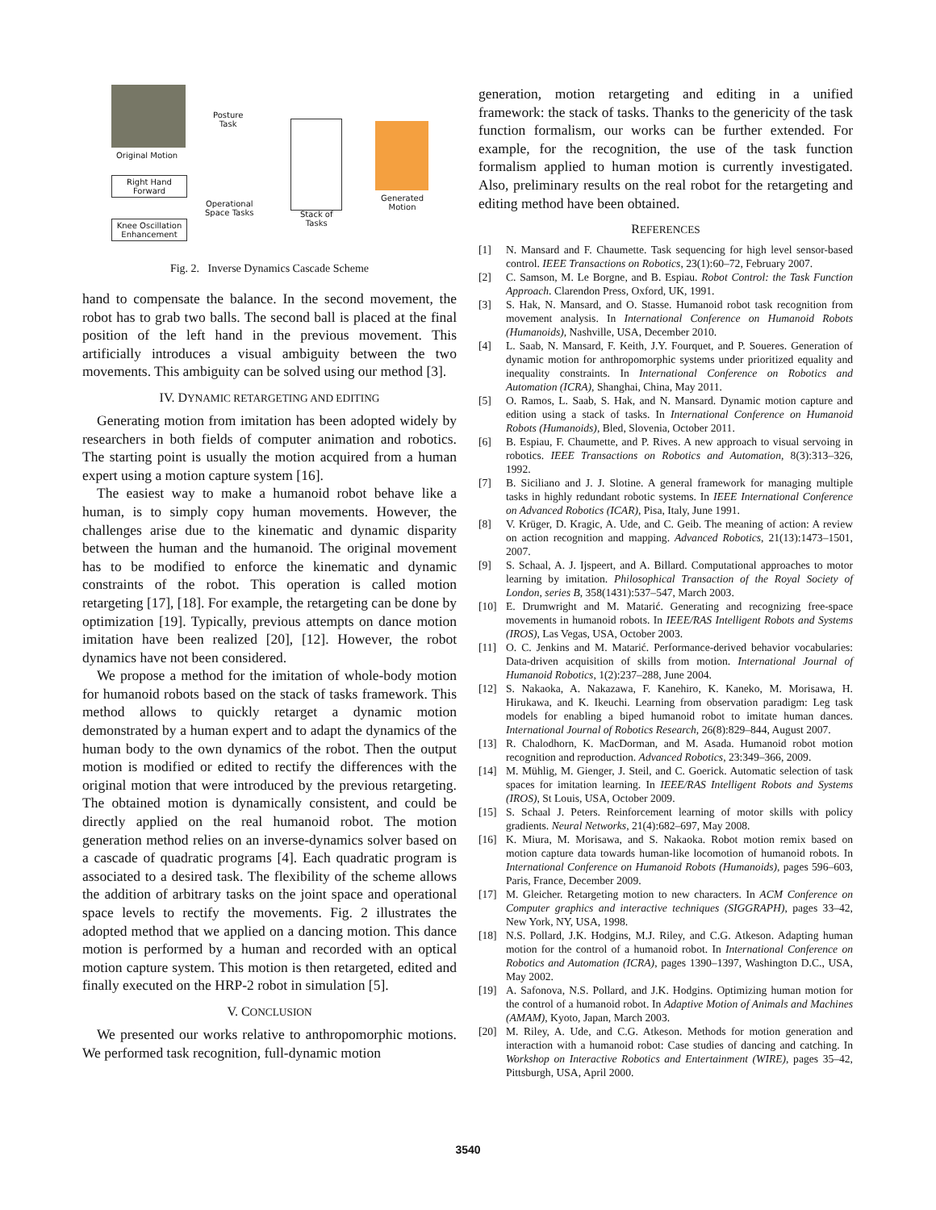Original Motion
Right Hand Forward
Knee Oscillation Enhancement
Posture
Task
Operational
Space Tasks
Stack of
Tasks
Generated
Motion
Fig. 2. Inverse Dynamics Cascade Scheme
hand to compensate the balance. In the second movement, the robot has to grab two balls. The second ball is placed at the final position of the left hand in the previous movement. This artificially introduces a visual ambiguity between the two movements. This ambiguity can be solved using our method [3].
IV. DYNAMIC RETARGETING AND EDITING
Generating motion from imitation has been adopted widely by researchers in both fields of computer animation and robotics. The starting point is usually the motion acquired from a human expert using a motion capture system [16].
The easiest way to make a humanoid robot behave like a human, is to simply copy human movements. However, the challenges arise due to the kinematic and dynamic disparity between the human and the humanoid. The original movement has to be modified to enforce the kinematic and dynamic constraints of the robot. This operation is called motion retargeting [17], [18]. For example, the retargeting can be done by optimization [19]. Typically, previous attempts on dance motion imitation have been realized [20], [12]. However, the robot dynamics have not been considered.
We propose a method for the imitation of whole-body motion for humanoid robots based on the stack of tasks framework. This method allows to quickly retarget a dynamic motion demonstrated by a human expert and to adapt the dynamics of the human body to the own dynamics of the robot. Then the output motion is modified or edited to rectify the differences with the original motion that were introduced by the previous retargeting. The obtained motion is dynamically consistent, and could be directly applied on the real humanoid robot. The motion generation method relies on an inverse-dynamics solver based on a cascade of quadratic programs [4]. Each quadratic program is associated to a desired task. The flexibility of the scheme allows the addition of arbitrary tasks on the joint space and operational space levels to rectify the movements. Fig. 2 illustrates the adopted method that we applied on a dancing motion. This dance motion is performed by a human and recorded with an optical motion capture system. This motion is then retargeted, edited and finally executed on the HRP-2 robot in simulation [5].
V. CONCLUSION
We presented our works relative to anthropomorphic motions. We performed task recognition, full-dynamic motion
generation, motion retargeting and editing in a unified framework: the stack of tasks. Thanks to the genericity of the task function formalism, our works can be further extended. For example, for the recognition, the use of the task function formalism applied to human motion is currently investigated. Also, preliminary results on the real robot for the retargeting and editing method have been obtained.
REFERENCES
[1] N. Mansard and F. Chaumette. Task sequencing for high level sensor-based control. IEEE Transactions on Robotics, 23(1):60–72, February 2007.
[2] C. Samson, M. Le Borgne, and B. Espiau. Robot Control: the Task Function Approach. Clarendon Press, Oxford, UK, 1991.
[3] S. Hak, N. Mansard, and O. Stasse. Humanoid robot task recognition from movement analysis. In International Conference on Humanoid Robots (Humanoids), Nashville, USA, December 2010.
[4] L. Saab, N. Mansard, F. Keith, J.Y. Fourquet, and P. Soueres. Generation of dynamic motion for anthropomorphic systems under prioritized equality and inequality constraints. In International Conference on Robotics and Automation (ICRA), Shanghai, China, May 2011.
[5] O. Ramos, L. Saab, S. Hak, and N. Mansard. Dynamic motion capture and edition using a stack of tasks. In International Conference on Humanoid Robots (Humanoids), Bled, Slovenia, October 2011.
[6] B. Espiau, F. Chaumette, and P. Rives. A new approach to visual servoing in robotics. IEEE Transactions on Robotics and Automation, 8(3):313–326, 1992.
[7] B. Siciliano and J. J. Slotine. A general framework for managing multiple tasks in highly redundant robotic systems. In IEEE International Conference on Advanced Robotics (ICAR), Pisa, Italy, June 1991.
[8] V. Krüger, D. Kragic, A. Ude, and C. Geib. The meaning of action: A review on action recognition and mapping. Advanced Robotics, 21(13):1473–1501, 2007.
[9] S. Schaal, A. J. Ijspeert, and A. Billard. Computational approaches to motor learning by imitation. Philosophical Transaction of the Royal Society of London, series B, 358(1431):537–547, March 2003.
[10] E. Drumwright and M. Matarić. Generating and recognizing free-space movements in humanoid robots. In IEEE/RAS Intelligent Robots and Systems (IROS), Las Vegas, USA, October 2003.
[11] O. C. Jenkins and M. Matarić. Performance-derived behavior vocabularies: Data-driven acquisition of skills from motion. International Journal of Humanoid Robotics, 1(2):237–288, June 2004.
[12] S. Nakaoka, A. Nakazawa, F. Kanehiro, K. Kaneko, M. Morisawa, H. Hirukawa, and K. Ikeuchi. Learning from observation paradigm: Leg task models for enabling a biped humanoid robot to imitate human dances. International Journal of Robotics Research, 26(8):829–844, August 2007.
[13] R. Chalodhorn, K. MacDorman, and M. Asada. Humanoid robot motion recognition and reproduction. Advanced Robotics, 23:349–366, 2009.
[14] M. Mühlig, M. Gienger, J. Steil, and C. Goerick. Automatic selection of task spaces for imitation learning. In IEEE/RAS Intelligent Robots and Systems (IROS), St Louis, USA, October 2009.
[15] S. Schaal J. Peters. Reinforcement learning of motor skills with policy gradients. Neural Networks, 21(4):682–697, May 2008.
[16] K. Miura, M. Morisawa, and S. Nakaoka. Robot motion remix based on motion capture data towards human-like locomotion of humanoid robots. In International Conference on Humanoid Robots (Humanoids), pages 596–603, Paris, France, December 2009.
[17] M. Gleicher. Retargeting motion to new characters. In ACM Conference on Computer graphics and interactive techniques (SIGGRAPH), pages 33–42, New York, NY, USA, 1998.
[18] N.S. Pollard, J.K. Hodgins, M.J. Riley, and C.G. Atkeson. Adapting human motion for the control of a humanoid robot. In International Conference on Robotics and Automation (ICRA), pages 1390–1397, Washington D.C., USA, May 2002.
[19] A. Safonova, N.S. Pollard, and J.K. Hodgins. Optimizing human motion for the control of a humanoid robot. In Adaptive Motion of Animals and Machines (AMAM), Kyoto, Japan, March 2003.
[20] M. Riley, A. Ude, and C.G. Atkeson. Methods for motion generation and interaction with a humanoid robot: Case studies of dancing and catching. In Workshop on Interactive Robotics and Entertainment (WIRE), pages 35–42, Pittsburgh, USA, April 2000.
3540